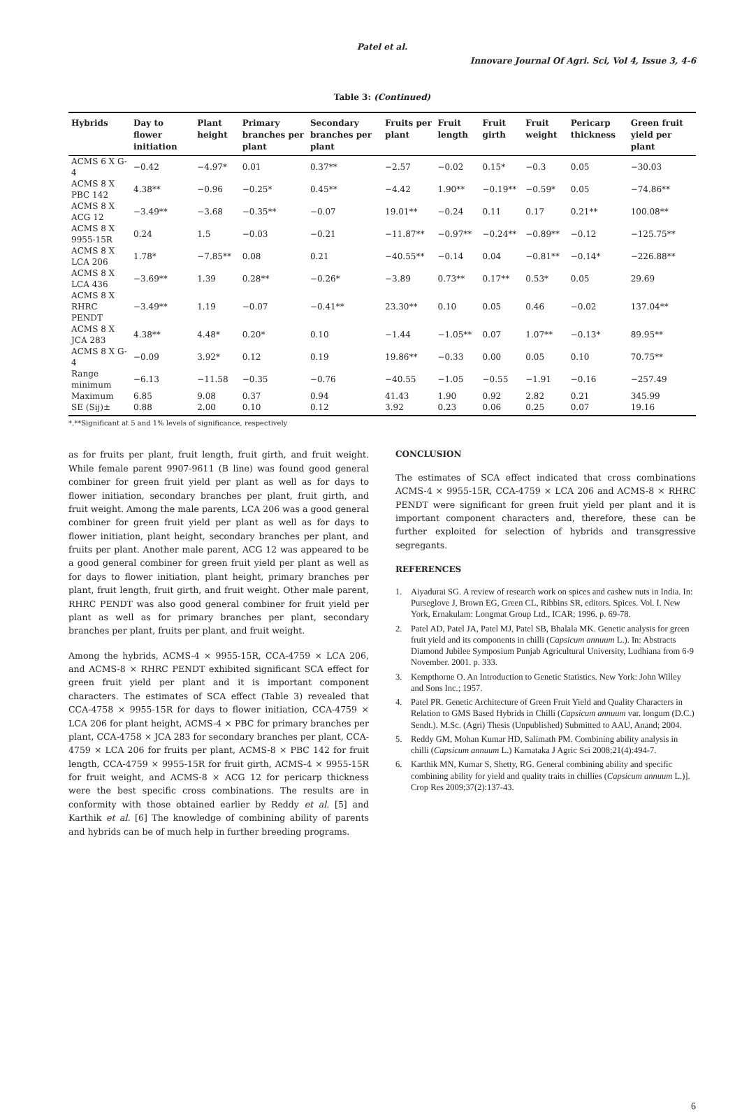Patel et al.
Innovare Journal Of Agri. Sci, Vol 4, Issue 3, 4-6
Table 3: (Continued)
| Hybrids | Day to flower initiation | Plant height | Primary branches per plant | Secondary branches per plant | Fruits per plant | Fruit length | Fruit girth | Fruit weight | Pericarp thickness | Green fruit yield per plant |
| --- | --- | --- | --- | --- | --- | --- | --- | --- | --- | --- |
| ACMS 6 X G-4 | −0.42 | −4.97* | 0.01 | 0.37** | −2.57 | −0.02 | 0.15* | −0.3 | 0.05 | −30.03 |
| ACMS 8 X PBC 142 | 4.38** | −0.96 | −0.25* | 0.45** | −4.42 | 1.90** | −0.19** | −0.59* | 0.05 | −74.86** |
| ACMS 8 X ACG 12 | −3.49** | −3.68 | −0.35** | −0.07 | 19.01** | −0.24 | 0.11 | 0.17 | 0.21** | 100.08** |
| ACMS 8 X 9955-15R | 0.24 | 1.5 | −0.03 | −0.21 | −11.87** | −0.97** | −0.24** | −0.89** | −0.12 | −125.75** |
| ACMS 8 X LCA 206 | 1.78* | −7.85** | 0.08 | 0.21 | −40.55** | −0.14 | 0.04 | −0.81** | −0.14* | −226.88** |
| ACMS 8 X LCA 436 | −3.69** | 1.39 | 0.28** | −0.26* | −3.89 | 0.73** | 0.17** | 0.53* | 0.05 | 29.69 |
| ACMS 8 X RHRC PENDT | −3.49** | 1.19 | −0.07 | −0.41** | 23.30** | 0.10 | 0.05 | 0.46 | −0.02 | 137.04** |
| ACMS 8 X JCA 283 | 4.38** | 4.48* | 0.20* | 0.10 | −1.44 | −1.05** | 0.07 | 1.07** | −0.13* | 89.95** |
| ACMS 8 X G-4 | −0.09 | 3.92* | 0.12 | 0.19 | 19.86** | −0.33 | 0.00 | 0.05 | 0.10 | 70.75** |
| Range minimum | −6.13 | −11.58 | −0.35 | −0.76 | −40.55 | −1.05 | −0.55 | −1.91 | −0.16 | −257.49 |
| Maximum | 6.85 | 9.08 | 0.37 | 0.94 | 41.43 | 1.90 | 0.92 | 2.82 | 0.21 | 345.99 |
| SE (Sij)± | 0.88 | 2.00 | 0.10 | 0.12 | 3.92 | 0.23 | 0.06 | 0.25 | 0.07 | 19.16 |
*,**Significant at 5 and 1% levels of significance, respectively
as for fruits per plant, fruit length, fruit girth, and fruit weight. While female parent 9907-9611 (B line) was found good general combiner for green fruit yield per plant as well as for days to flower initiation, secondary branches per plant, fruit girth, and fruit weight. Among the male parents, LCA 206 was a good general combiner for green fruit yield per plant as well as for days to flower initiation, plant height, secondary branches per plant, and fruits per plant. Another male parent, ACG 12 was appeared to be a good general combiner for green fruit yield per plant as well as for days to flower initiation, plant height, primary branches per plant, fruit length, fruit girth, and fruit weight. Other male parent, RHRC PENDT was also good general combiner for fruit yield per plant as well as for primary branches per plant, secondary branches per plant, fruits per plant, and fruit weight.
Among the hybrids, ACMS-4 × 9955-15R, CCA-4759 × LCA 206, and ACMS-8 × RHRC PENDT exhibited significant SCA effect for green fruit yield per plant and it is important component characters. The estimates of SCA effect (Table 3) revealed that CCA-4758 × 9955-15R for days to flower initiation, CCA-4759 × LCA 206 for plant height, ACMS-4 × PBC for primary branches per plant, CCA-4758 × JCA 283 for secondary branches per plant, CCA-4759 × LCA 206 for fruits per plant, ACMS-8 × PBC 142 for fruit length, CCA-4759 × 9955-15R for fruit girth, ACMS-4 × 9955-15R for fruit weight, and ACMS-8 × ACG 12 for pericarp thickness were the best specific cross combinations. The results are in conformity with those obtained earlier by Reddy et al. [5] and Karthik et al. [6] The knowledge of combining ability of parents and hybrids can be of much help in further breeding programs.
CONCLUSION
The estimates of SCA effect indicated that cross combinations ACMS-4 × 9955-15R, CCA-4759 × LCA 206 and ACMS-8 × RHRC PENDT were significant for green fruit yield per plant and it is important component characters and, therefore, these can be further exploited for selection of hybrids and transgressive segregants.
REFERENCES
1. Aiyadurai SG. A review of research work on spices and cashew nuts in India. In: Purseglove J, Brown EG, Green CL, Ribbins SR, editors. Spices. Vol. I. New York, Ernakulam: Longmat Group Ltd., ICAR; 1996. p. 69-78.
2. Patel AD, Patel JA, Patel MJ, Patel SB, Bhalala MK. Genetic analysis for green fruit yield and its components in chilli (Capsicum annuum L.). In: Abstracts Diamond Jubilee Symposium Punjab Agricultural University, Ludhiana from 6-9 November. 2001. p. 333.
3. Kempthorne O. An Introduction to Genetic Statistics. New York: John Willey and Sons Inc.; 1957.
4. Patel PR. Genetic Architecture of Green Fruit Yield and Quality Characters in Relation to GMS Based Hybrids in Chilli (Capsicum annuum var. longum (D.C.) Sendt.). M.Sc. (Agri) Thesis (Unpublished) Submitted to AAU, Anand; 2004.
5. Reddy GM, Mohan Kumar HD, Salimath PM. Combining ability analysis in chilli (Capsicum annuum L.) Karnataka J Agric Sci 2008;21(4):494-7.
6. Karthik MN, Kumar S, Shetty, RG. General combining ability and specific combining ability for yield and quality traits in chillies (Capsicum annuum L.)]. Crop Res 2009;37(2):137-43.
6